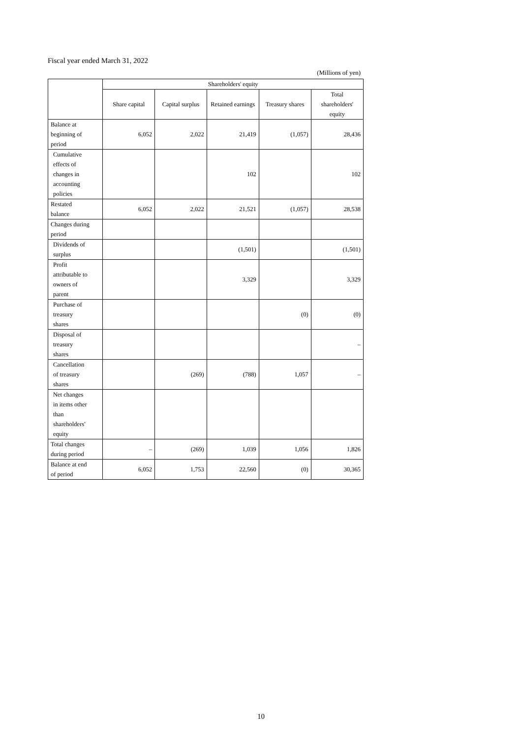Fiscal year ended March 31, 2022
(Millions of yen)
| | Shareholders' equity | | | | |
| --- | --- | --- | --- | --- | --- |
| | Share capital | Capital surplus | Retained earnings | Treasury shares | Total shareholders' equity |
| Balance at beginning of period | 6,052 | 2,022 | 21,419 | (1,057) | 28,436 |
| Cumulative effects of changes in accounting policies | | | 102 | | 102 |
| Restated balance | 6,052 | 2,022 | 21,521 | (1,057) | 28,538 |
| Changes during period | | | | | |
| Dividends of surplus | | | (1,501) | | (1,501) |
| Profit attributable to owners of parent | | | 3,329 | | 3,329 |
| Purchase of treasury shares | | | | (0) | (0) |
| Disposal of treasury shares | | | | | – |
| Cancellation of treasury shares | | (269) | (788) | 1,057 | – |
| Net changes in items other than shareholders' equity | | | | | |
| Total changes during period | – | (269) | 1,039 | 1,056 | 1,826 |
| Balance at end of period | 6,052 | 1,753 | 22,560 | (0) | 30,365 |
10